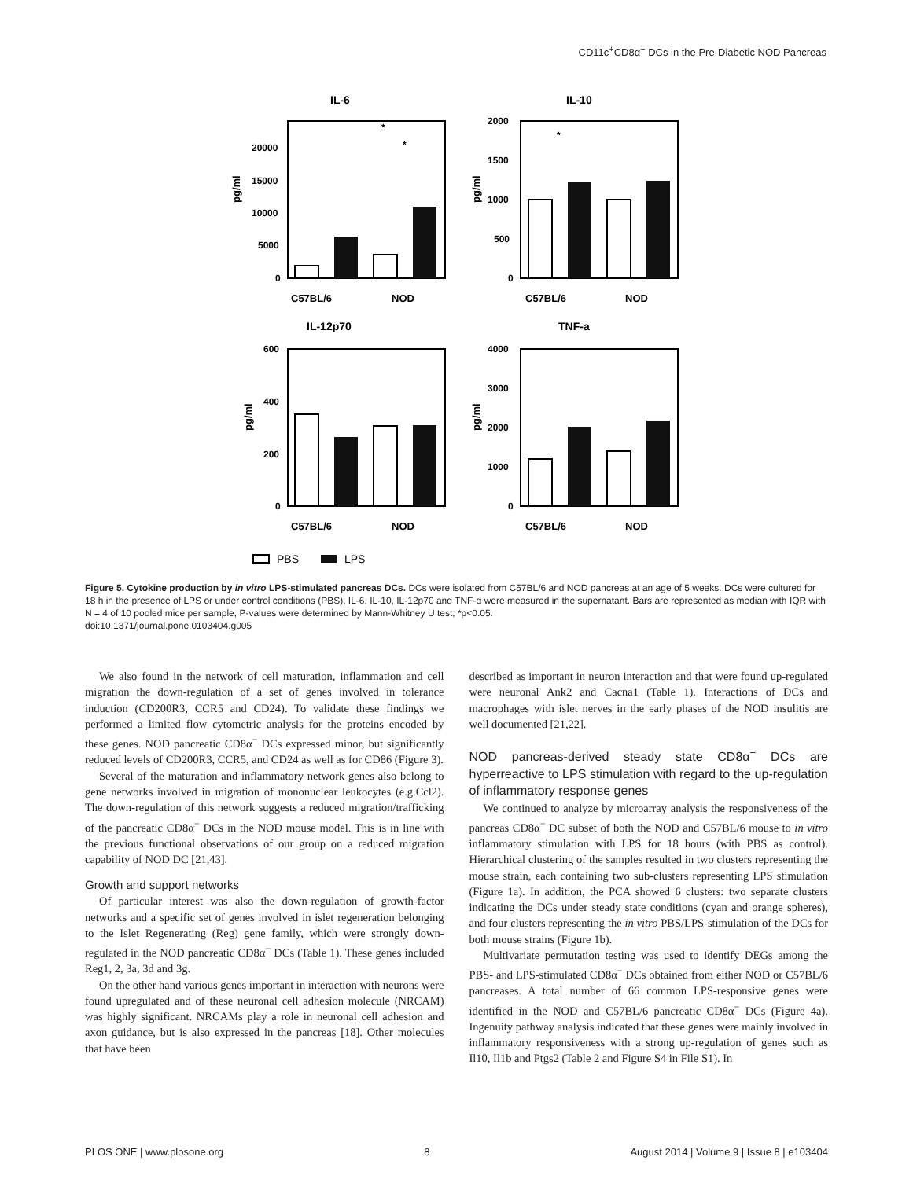CD11c<sup>+</sup>CD8α<sup>−</sup> DCs in the Pre-Diabetic NOD Pancreas
IL-6
IL-10
IL-12p70
TNF-a
20000
15000
10000
5000
0
2000
1500
1000
500
0
600
400
200
0
4000
3000
2000
1000
0
*
*
*
C57BL/6
NOD
C57BL/6
NOD
C57BL/6
NOD
C57BL/6
NOD
pg/ml
pg/ml
pg/ml
pg/ml
PBS
LPS
Figure 5. Cytokine production by in vitro LPS-stimulated pancreas DCs. DCs were isolated from C57BL/6 and NOD pancreas at an age of 5 weeks. DCs were cultured for 18 h in the presence of LPS or under control conditions (PBS). IL-6, IL-10, IL-12p70 and TNF-α were measured in the supernatant. Bars are represented as median with IQR with N = 4 of 10 pooled mice per sample, P-values were determined by Mann-Whitney U test; *p<0.05.
doi:10.1371/journal.pone.0103404.g005
We also found in the network of cell maturation, inflammation and cell migration the down-regulation of a set of genes involved in tolerance induction (CD200R3, CCR5 and CD24). To validate these findings we performed a limited flow cytometric analysis for the proteins encoded by these genes. NOD pancreatic CD8α<sup>−</sup> DCs expressed minor, but significantly reduced levels of CD200R3, CCR5, and CD24 as well as for CD86 (Figure 3).
Several of the maturation and inflammatory network genes also belong to gene networks involved in migration of mononuclear leukocytes (e.g.Ccl2). The down-regulation of this network suggests a reduced migration/trafficking of the pancreatic CD8α<sup>−</sup> DCs in the NOD mouse model. This is in line with the previous functional observations of our group on a reduced migration capability of NOD DC [21,43].
Growth and support networks
Of particular interest was also the down-regulation of growth-factor networks and a specific set of genes involved in islet regeneration belonging to the Islet Regenerating (Reg) gene family, which were strongly down-regulated in the NOD pancreatic CD8α<sup>−</sup> DCs (Table 1). These genes included Reg1, 2, 3a, 3d and 3g.
On the other hand various genes important in interaction with neurons were found upregulated and of these neuronal cell adhesion molecule (NRCAM) was highly significant. NRCAMs play a role in neuronal cell adhesion and axon guidance, but is also expressed in the pancreas [18]. Other molecules that have been
described as important in neuron interaction and that were found up-regulated were neuronal Ank2 and Cacna1 (Table 1). Interactions of DCs and macrophages with islet nerves in the early phases of the NOD insulitis are well documented [21,22].
NOD pancreas-derived steady state CD8α<sup>−</sup> DCs are hyperreactive to LPS stimulation with regard to the up-regulation of inflammatory response genes
We continued to analyze by microarray analysis the responsiveness of the pancreas CD8α<sup>−</sup> DC subset of both the NOD and C57BL/6 mouse to in vitro inflammatory stimulation with LPS for 18 hours (with PBS as control). Hierarchical clustering of the samples resulted in two clusters representing the mouse strain, each containing two sub-clusters representing LPS stimulation (Figure 1a). In addition, the PCA showed 6 clusters: two separate clusters indicating the DCs under steady state conditions (cyan and orange spheres), and four clusters representing the in vitro PBS/LPS-stimulation of the DCs for both mouse strains (Figure 1b).
Multivariate permutation testing was used to identify DEGs among the PBS- and LPS-stimulated CD8α<sup>−</sup> DCs obtained from either NOD or C57BL/6 pancreases. A total number of 66 common LPS-responsive genes were identified in the NOD and C57BL/6 pancreatic CD8α<sup>−</sup> DCs (Figure 4a). Ingenuity pathway analysis indicated that these genes were mainly involved in inflammatory responsiveness with a strong up-regulation of genes such as Il10, Il1b and Ptgs2 (Table 2 and Figure S4 in File S1). In
PLOS ONE | www.plosone.org 8 August 2014 | Volume 9 | Issue 8 | e103404